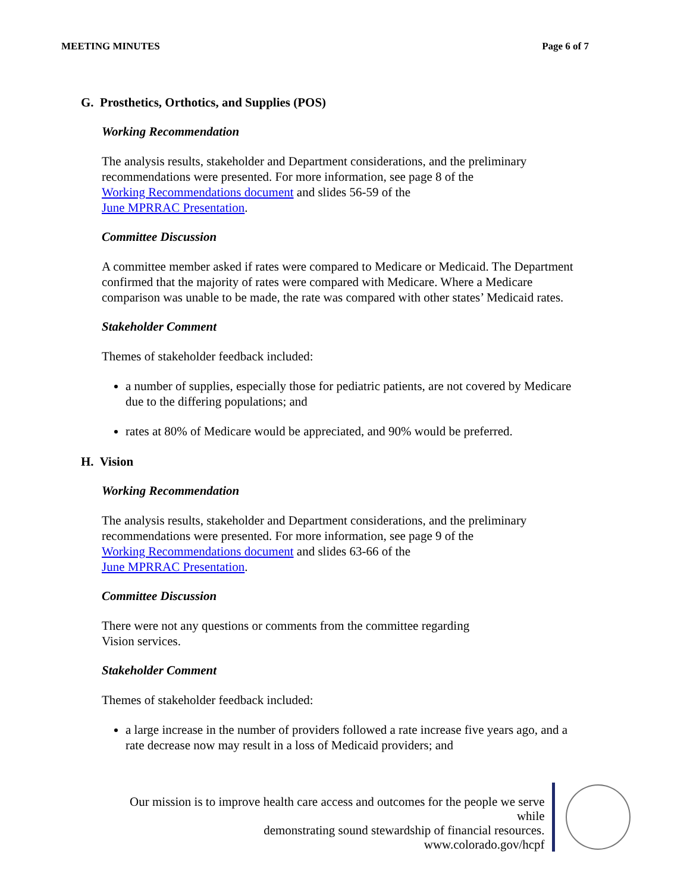MEETING MINUTES Page 6 of 7
G. Prosthetics, Orthotics, and Supplies (POS)
Working Recommendation
The analysis results, stakeholder and Department considerations, and the preliminary recommendations were presented. For more information, see page 8 of the
Working Recommendations document and slides 56-59 of the
June MPRRAC Presentation.
Committee Discussion
A committee member asked if rates were compared to Medicare or Medicaid. The Department confirmed that the majority of rates were compared with Medicare. Where a Medicare comparison was unable to be made, the rate was compared with other states’ Medicaid rates.
Stakeholder Comment
Themes of stakeholder feedback included:
a number of supplies, especially those for pediatric patients, are not covered by Medicare due to the differing populations; and
rates at 80% of Medicare would be appreciated, and 90% would be preferred.
H. Vision
Working Recommendation
The analysis results, stakeholder and Department considerations, and the preliminary recommendations were presented. For more information, see page 9 of the
Working Recommendations document and slides 63-66 of the
June MPRRAC Presentation.
Committee Discussion
There were not any questions or comments from the committee regarding
Vision services.
Stakeholder Comment
Themes of stakeholder feedback included:
a large increase in the number of providers followed a rate increase five years ago, and a rate decrease now may result in a loss of Medicaid providers; and
Our mission is to improve health care access and outcomes for the people we serve while
demonstrating sound stewardship of financial resources.
www.colorado.gov/hcpf